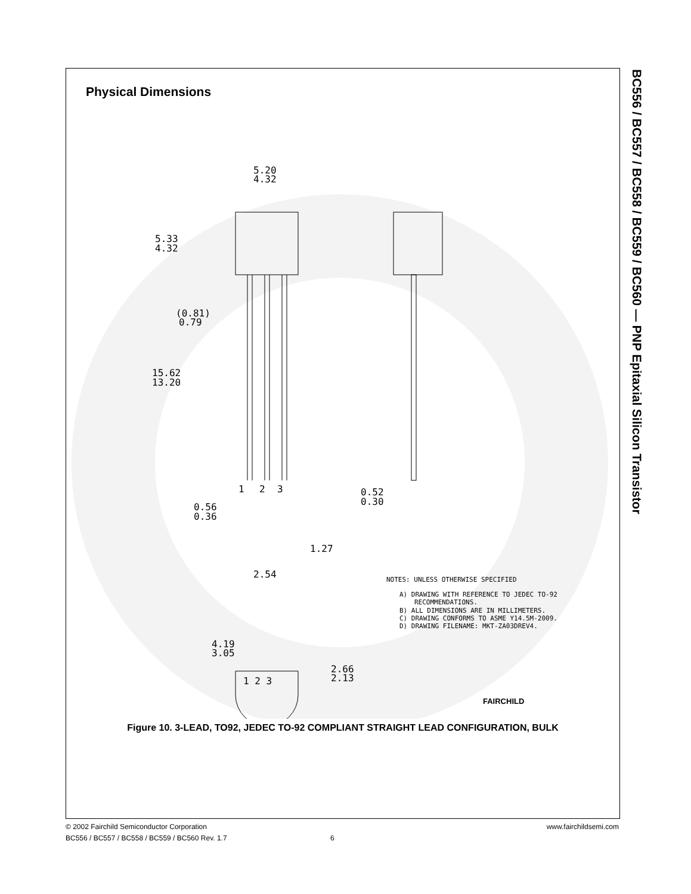Physical Dimensions
5.20
4.32
5.33
4.32
15.62
13.20
(0.81)
0.79
0.56
0.36
0.52
0.30
1.27
2.54
1
2
3
4.19
3.05
2.66
2.13
1 2 3
NOTES: UNLESS OTHERWISE SPECIFIED
A) DRAWING WITH REFERENCE TO JEDEC TO-92
RECOMMENDATIONS.
B) ALL DIMENSIONS ARE IN MILLIMETERS.
C) DRAWING CONFORMS TO ASME Y14.5M-2009.
D) DRAWING FILENAME: MKT-ZA03DREV4.
FAIRCHILD
Figure 10. 3-LEAD, TO92, JEDEC TO-92 COMPLIANT STRAIGHT LEAD CONFIGURATION, BULK
BC556 / BC557 / BC558 / BC559 / BC560 — PNP Epitaxial Silicon Transistor
www.fairchildsemi.com © 2002 Fairchild Semiconductor Corporation
BC556 / BC557 / BC558 / BC559 / BC560 Rev. 1.7 6